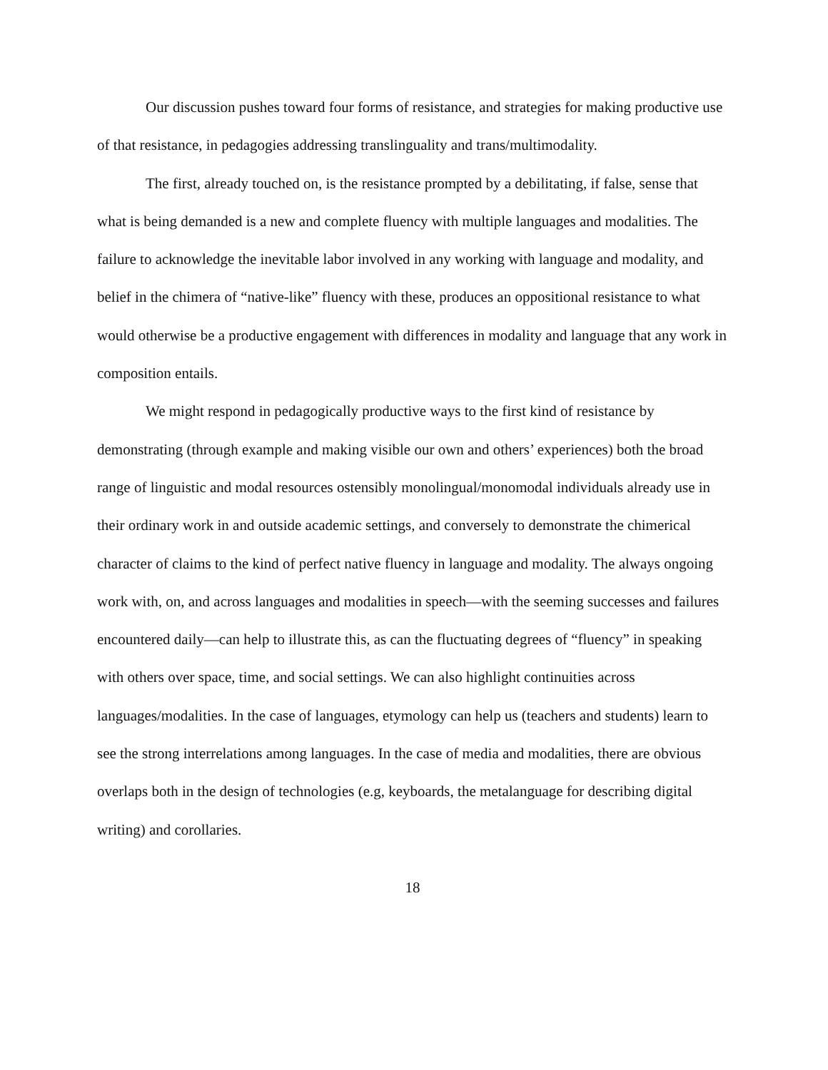Our discussion pushes toward four forms of resistance, and strategies for making productive use of that resistance, in pedagogies addressing translinguality and trans/multimodality.
The first, already touched on, is the resistance prompted by a debilitating, if false, sense that what is being demanded is a new and complete fluency with multiple languages and modalities. The failure to acknowledge the inevitable labor involved in any working with language and modality, and belief in the chimera of “native-like” fluency with these, produces an oppositional resistance to what would otherwise be a productive engagement with differences in modality and language that any work in composition entails.
We might respond in pedagogically productive ways to the first kind of resistance by demonstrating (through example and making visible our own and others’ experiences) both the broad range of linguistic and modal resources ostensibly monolingual/monomodal individuals already use in their ordinary work in and outside academic settings, and conversely to demonstrate the chimerical character of claims to the kind of perfect native fluency in language and modality. The always ongoing work with, on, and across languages and modalities in speech—with the seeming successes and failures encountered daily—can help to illustrate this, as can the fluctuating degrees of “fluency” in speaking with others over space, time, and social settings. We can also highlight continuities across languages/modalities. In the case of languages, etymology can help us (teachers and students) learn to see the strong interrelations among languages. In the case of media and modalities, there are obvious overlaps both in the design of technologies (e.g, keyboards, the metalanguage for describing digital writing) and corollaries.
18